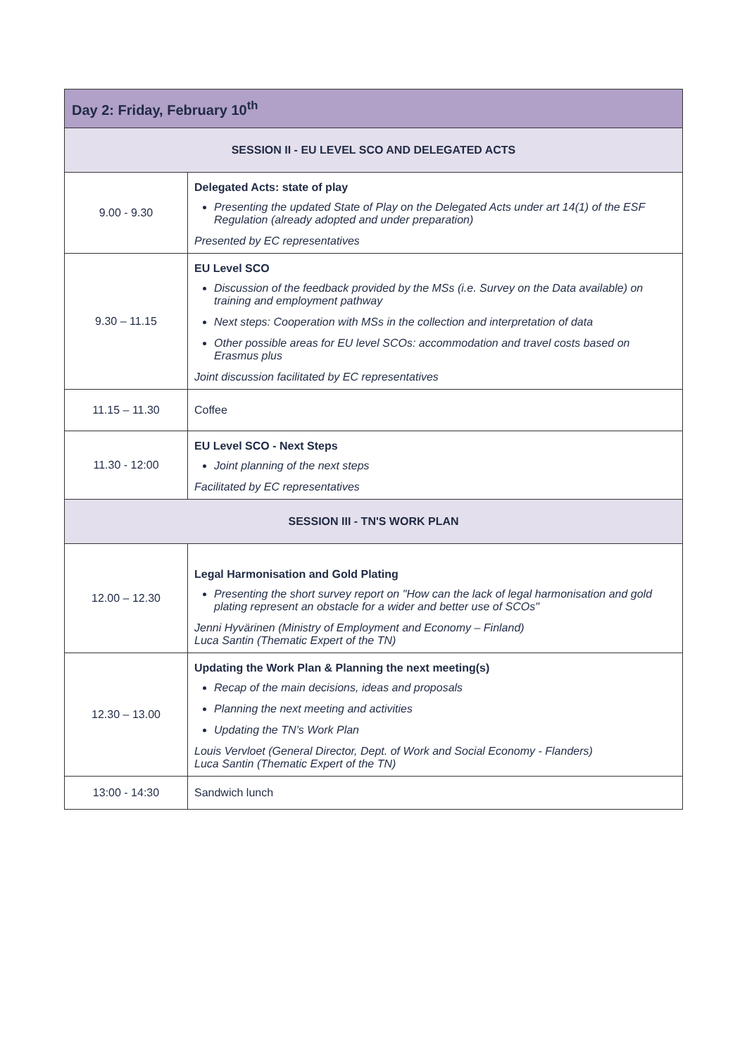| Day 2: Friday, February 10<sup>th</sup> | |
| --- | --- |
| SESSION II - EU LEVEL SCO AND DELEGATED ACTS | |
| 9.00 - 9.30 | Delegated Acts: state of play Presenting the updated State of Play on the Delegated Acts under art 14(1) of the ESF Regulation (already adopted and under preparation) Presented by EC representatives |
| 9.30 – 11.15 | EU Level SCO Discussion of the feedback provided by the MSs (i.e. Survey on the Data available) on training and employment pathway Next steps: Cooperation with MSs in the collection and interpretation of data Other possible areas for EU level SCOs: accommodation and travel costs based on Erasmus plus Joint discussion facilitated by EC representatives |
| 11.15 – 11.30 | Coffee |
| 11.30 - 12:00 | EU Level SCO - Next Steps Joint planning of the next steps Facilitated by EC representatives |
| SESSION III - TN'S WORK PLAN | |
| 12.00 – 12.30 | Legal Harmonisation and Gold Plating Presenting the short survey report on "How can the lack of legal harmonisation and gold plating represent an obstacle for a wider and better use of SCOs" Jenni Hyvärinen (Ministry of Employment and Economy – Finland) Luca Santin (Thematic Expert of the TN) |
| 12.30 – 13.00 | Updating the Work Plan & Planning the next meeting(s) Recap of the main decisions, ideas and proposals Planning the next meeting and activities Updating the TN’s Work Plan Louis Vervloet (General Director, Dept. of Work and Social Economy - Flanders) Luca Santin (Thematic Expert of the TN) |
| 13:00 - 14:30 | Sandwich lunch |